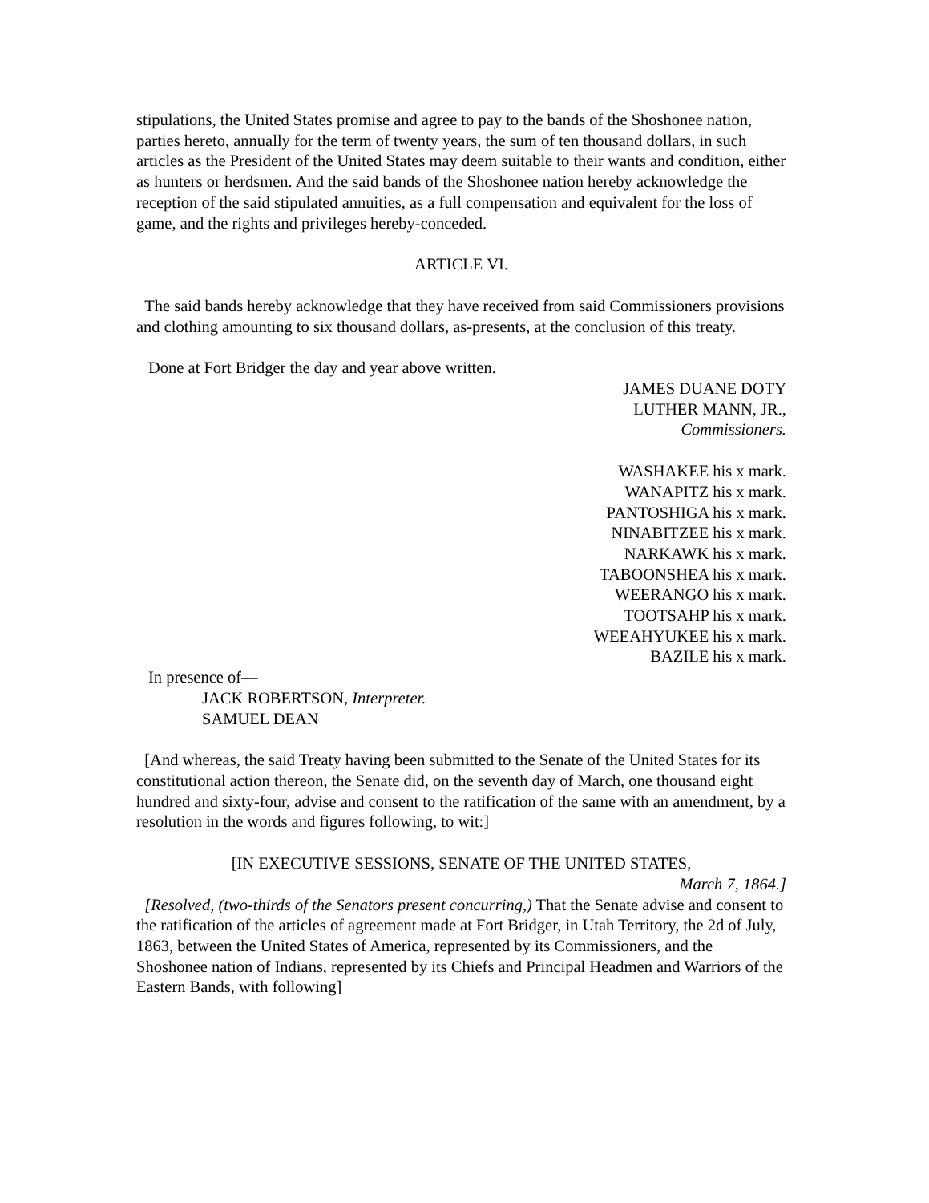stipulations, the United States promise and agree to pay to the bands of the Shoshonee nation, parties hereto, annually for the term of twenty years, the sum of ten thousand dollars, in such articles as the President of the United States may deem suitable to their wants and condition, either as hunters or herdsmen. And the said bands of the Shoshonee nation hereby acknowledge the reception of the said stipulated annuities, as a full compensation and equivalent for the loss of game, and the rights and privileges hereby-conceded.
ARTICLE VI.
The said bands hereby acknowledge that they have received from said Commissioners provisions and clothing amounting to six thousand dollars, as-presents, at the conclusion of this treaty.
Done at Fort Bridger the day and year above written.
JAMES DUANE DOTY
LUTHER MANN, JR.,
Commissioners.
WASHAKEE his x mark.
WANAPITZ his x mark.
PANTOSHIGA his x mark.
NINABITZEE his x mark.
NARKAWK his x mark.
TABOONSHEA his x mark.
WEERANGO his x mark.
TOOTSAHP his x mark.
WEEAHYUKEE his x mark.
BAZILE his x mark.
In presence of—
JACK ROBERTSON, Interpreter.
SAMUEL DEAN
[And whereas, the said Treaty having been submitted to the Senate of the United States for its constitutional action thereon, the Senate did, on the seventh day of March, one thousand eight hundred and sixty-four, advise and consent to the ratification of the same with an amendment, by a resolution in the words and figures following, to wit:]
[IN EXECUTIVE SESSIONS, SENATE OF THE UNITED STATES,
March 7, 1864.]
[Resolved, (two-thirds of the Senators present concurring,) That the Senate advise and consent to the ratification of the articles of agreement made at Fort Bridger, in Utah Territory, the 2d of July, 1863, between the United States of America, represented by its Commissioners, and the Shoshonee nation of Indians, represented by its Chiefs and Principal Headmen and Warriors of the Eastern Bands, with following]